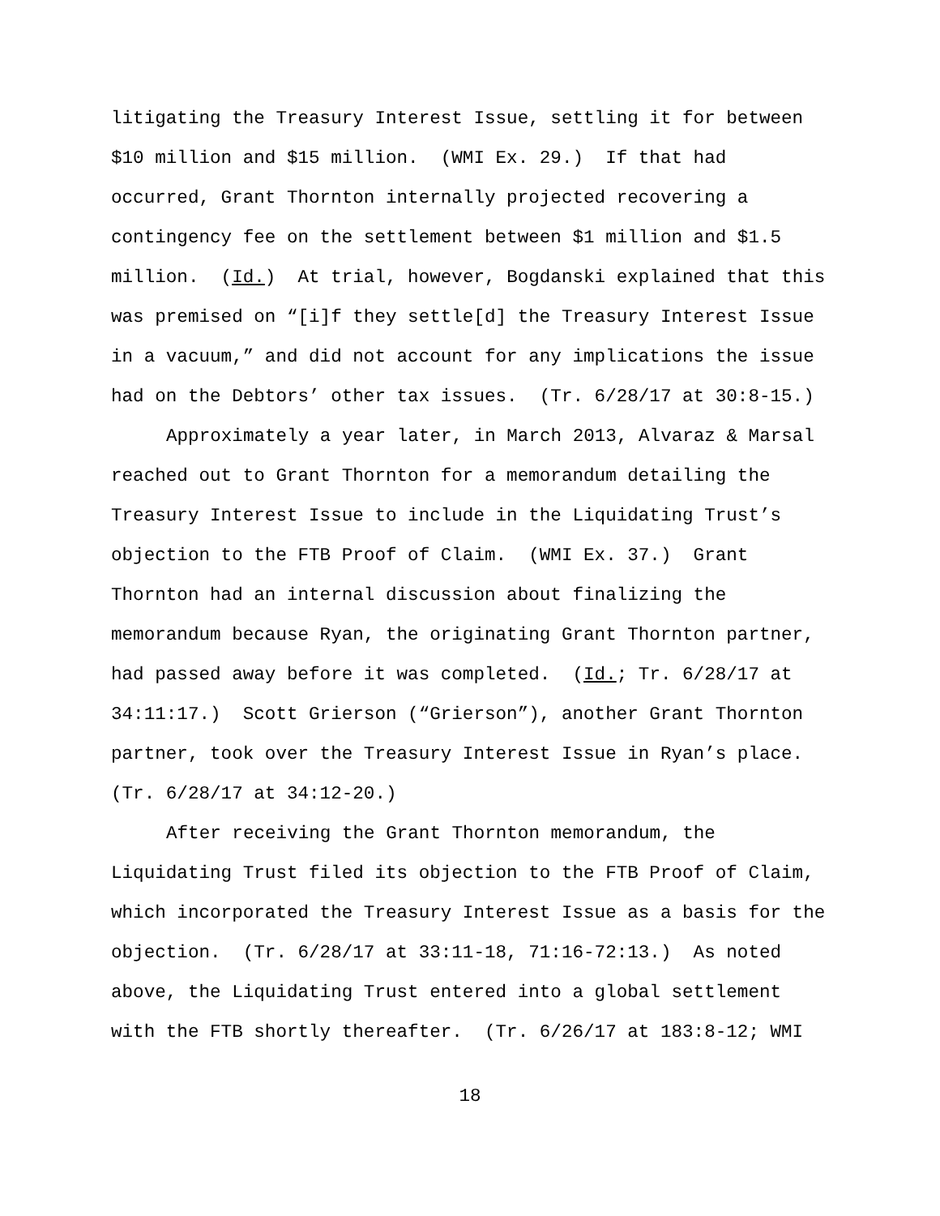litigating the Treasury Interest Issue, settling it for between $10 million and $15 million. (WMI Ex. 29.) If that had occurred, Grant Thornton internally projected recovering a contingency fee on the settlement between $1 million and $1.5 million. (Id.) At trial, however, Bogdanski explained that this was premised on “[i]f they settle[d] the Treasury Interest Issue in a vacuum,” and did not account for any implications the issue had on the Debtors’ other tax issues. (Tr. 6/28/17 at 30:8-15.)
Approximately a year later, in March 2013, Alvaraz & Marsal reached out to Grant Thornton for a memorandum detailing the Treasury Interest Issue to include in the Liquidating Trust’s objection to the FTB Proof of Claim. (WMI Ex. 37.) Grant Thornton had an internal discussion about finalizing the memorandum because Ryan, the originating Grant Thornton partner, had passed away before it was completed. (Id.; Tr. 6/28/17 at 34:11:17.) Scott Grierson (“Grierson”), another Grant Thornton partner, took over the Treasury Interest Issue in Ryan’s place. (Tr. 6/28/17 at 34:12-20.)
After receiving the Grant Thornton memorandum, the Liquidating Trust filed its objection to the FTB Proof of Claim, which incorporated the Treasury Interest Issue as a basis for the objection. (Tr. 6/28/17 at 33:11-18, 71:16-72:13.) As noted above, the Liquidating Trust entered into a global settlement with the FTB shortly thereafter. (Tr. 6/26/17 at 183:8-12; WMI
18